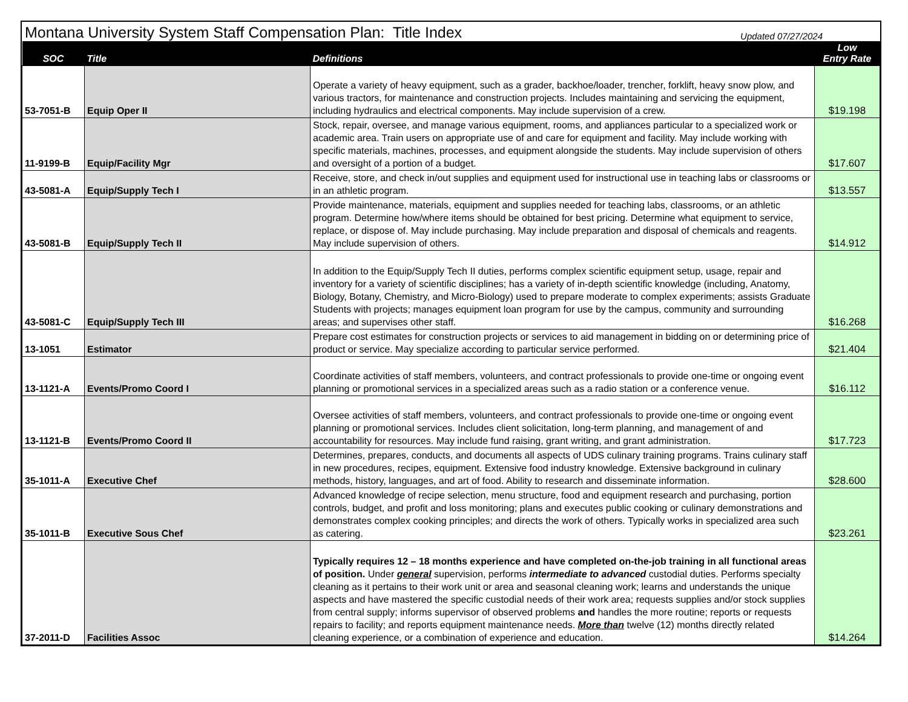Montana University System Staff Compensation Plan: Title Index
Updated 07/27/2024
| SOC | Title | Definitions | Low Entry Rate |
| --- | --- | --- | --- |
| 53-7051-B | Equip Oper II | Operate a variety of heavy equipment, such as a grader, backhoe/loader, trencher, forklift, heavy snow plow, and various tractors, for maintenance and construction projects. Includes maintaining and servicing the equipment, including hydraulics and electrical components. May include supervision of a crew. | $19.198 |
| 11-9199-B | Equip/Facility Mgr | Stock, repair, oversee, and manage various equipment, rooms, and appliances particular to a specialized work or academic area. Train users on appropriate use of and care for equipment and facility. May include working with specific materials, machines, processes, and equipment alongside the students. May include supervision of others and oversight of a portion of a budget. | $17.607 |
| 43-5081-A | Equip/Supply Tech I | Receive, store, and check in/out supplies and equipment used for instructional use in teaching labs or classrooms or in an athletic program. | $13.557 |
| 43-5081-B | Equip/Supply Tech II | Provide maintenance, materials, equipment and supplies needed for teaching labs, classrooms, or an athletic program. Determine how/where items should be obtained for best pricing. Determine what equipment to service, replace, or dispose of. May include purchasing. May include preparation and disposal of chemicals and reagents. May include supervision of others. | $14.912 |
| 43-5081-C | Equip/Supply Tech III | In addition to the Equip/Supply Tech II duties, performs complex scientific equipment setup, usage, repair and inventory for a variety of scientific disciplines; has a variety of in-depth scientific knowledge (including, Anatomy, Biology, Botany, Chemistry, and Micro-Biology) used to prepare moderate to complex experiments; assists Graduate Students with projects; manages equipment loan program for use by the campus, community and surrounding areas; and supervises other staff. | $16.268 |
| 13-1051 | Estimator | Prepare cost estimates for construction projects or services to aid management in bidding on or determining price of product or service. May specialize according to particular service performed. | $21.404 |
| 13-1121-A | Events/Promo Coord I | Coordinate activities of staff members, volunteers, and contract professionals to provide one-time or ongoing event planning or promotional services in a specialized areas such as a radio station or a conference venue. | $16.112 |
| 13-1121-B | Events/Promo Coord II | Oversee activities of staff members, volunteers, and contract professionals to provide one-time or ongoing event planning or promotional services. Includes client solicitation, long-term planning, and management of and accountability for resources. May include fund raising, grant writing, and grant administration. | $17.723 |
| 35-1011-A | Executive Chef | Determines, prepares, conducts, and documents all aspects of UDS culinary training programs. Trains culinary staff in new procedures, recipes, equipment. Extensive food industry knowledge. Extensive background in culinary methods, history, languages, and art of food. Ability to research and disseminate information. | $28.600 |
| 35-1011-B | Executive Sous Chef | Advanced knowledge of recipe selection, menu structure, food and equipment research and purchasing, portion controls, budget, and profit and loss monitoring; plans and executes public cooking or culinary demonstrations and demonstrates complex cooking principles; and directs the work of others. Typically works in specialized area such as catering. | $23.261 |
| 37-2011-D | Facilities Assoc | Typically requires 12 – 18 months experience and have completed on-the-job training in all functional areas of position. Under general supervision, performs intermediate to advanced custodial duties. Performs specialty cleaning as it pertains to their work unit or area and seasonal cleaning work; learns and understands the unique aspects and have mastered the specific custodial needs of their work area; requests supplies and/or stock supplies from central supply; informs supervisor of observed problems and handles the more routine; reports or requests repairs to facility; and reports equipment maintenance needs. More than twelve (12) months directly related cleaning experience, or a combination of experience and education. | $14.264 |